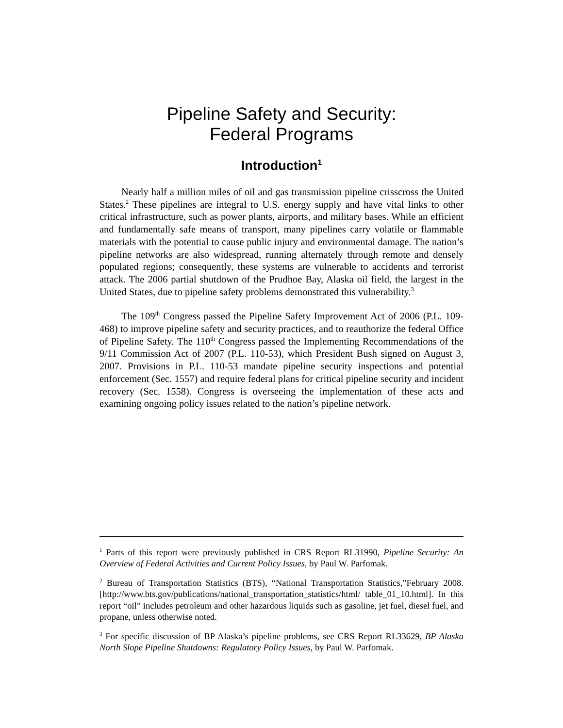Pipeline Safety and Security:
Federal Programs
Introduction<sup>1</sup>
Nearly half a million miles of oil and gas transmission pipeline crisscross the United States.<sup>2</sup> These pipelines are integral to U.S. energy supply and have vital links to other critical infrastructure, such as power plants, airports, and military bases. While an efficient and fundamentally safe means of transport, many pipelines carry volatile or flammable materials with the potential to cause public injury and environmental damage. The nation’s pipeline networks are also widespread, running alternately through remote and densely populated regions; consequently, these systems are vulnerable to accidents and terrorist attack. The 2006 partial shutdown of the Prudhoe Bay, Alaska oil field, the largest in the United States, due to pipeline safety problems demonstrated this vulnerability.<sup>3</sup>
The 109<sup>th</sup> Congress passed the Pipeline Safety Improvement Act of 2006 (P.L. 109-468) to improve pipeline safety and security practices, and to reauthorize the federal Office of Pipeline Safety. The 110<sup>th</sup> Congress passed the Implementing Recommendations of the 9/11 Commission Act of 2007 (P.L. 110-53), which President Bush signed on August 3, 2007. Provisions in P.L. 110-53 mandate pipeline security inspections and potential enforcement (Sec. 1557) and require federal plans for critical pipeline security and incident recovery (Sec. 1558). Congress is overseeing the implementation of these acts and examining ongoing policy issues related to the nation’s pipeline network.
<sup>1</sup> Parts of this report were previously published in CRS Report RL31990, Pipeline Security: An Overview of Federal Activities and Current Policy Issues, by Paul W. Parfomak.
<sup>2</sup> Bureau of Transportation Statistics (BTS), “National Transportation Statistics,”February 2008. [http://www.bts.gov/publications/national_transportation_statistics/html/ table_01_10.html]. In this report “oil” includes petroleum and other hazardous liquids such as gasoline, jet fuel, diesel fuel, and propane, unless otherwise noted.
<sup>3</sup> For specific discussion of BP Alaska’s pipeline problems, see CRS Report RL33629, BP Alaska North Slope Pipeline Shutdowns: Regulatory Policy Issues, by Paul W. Parfomak.